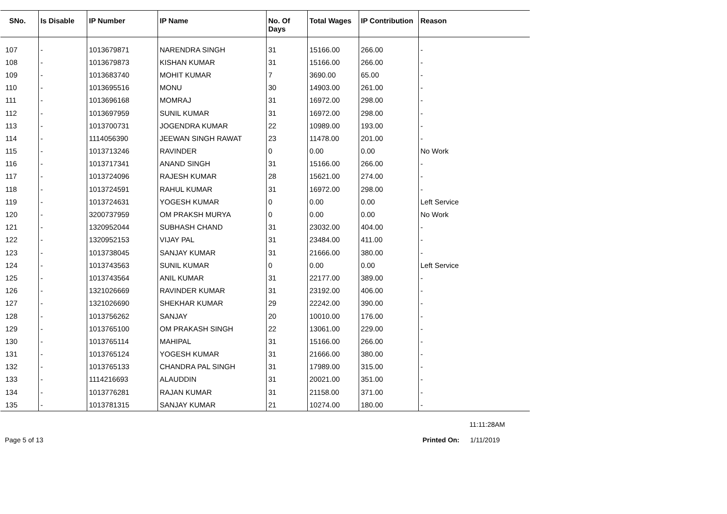| SNo. | Is Disable | IP Number | IP Name | No. Of Days | Total Wages | IP Contribution | Reason |
| --- | --- | --- | --- | --- | --- | --- | --- |
| 107 | - | 1013679871 | NARENDRA SINGH | 31 | 15166.00 | 266.00 | - |
| 108 | - | 1013679873 | KISHAN KUMAR | 31 | 15166.00 | 266.00 | - |
| 109 | - | 1013683740 | MOHIT KUMAR | 7 | 3690.00 | 65.00 | - |
| 110 | - | 1013695516 | MONU | 30 | 14903.00 | 261.00 | - |
| 111 | - | 1013696168 | MOMRAJ | 31 | 16972.00 | 298.00 | - |
| 112 | - | 1013697959 | SUNIL KUMAR | 31 | 16972.00 | 298.00 | - |
| 113 | - | 1013700731 | JOGENDRA KUMAR | 22 | 10989.00 | 193.00 | - |
| 114 | - | 1114056390 | JEEWAN SINGH RAWAT | 23 | 11478.00 | 201.00 | - |
| 115 | - | 1013713246 | RAVINDER | 0 | 0.00 | 0.00 | No Work |
| 116 | - | 1013717341 | ANAND SINGH | 31 | 15166.00 | 266.00 | - |
| 117 | - | 1013724096 | RAJESH KUMAR | 28 | 15621.00 | 274.00 | - |
| 118 | - | 1013724591 | RAHUL KUMAR | 31 | 16972.00 | 298.00 | - |
| 119 | - | 1013724631 | YOGESH KUMAR | 0 | 0.00 | 0.00 | Left Service |
| 120 | - | 3200737959 | OM PRAKSH MURYA | 0 | 0.00 | 0.00 | No Work |
| 121 | - | 1320952044 | SUBHASH CHAND | 31 | 23032.00 | 404.00 | - |
| 122 | - | 1320952153 | VIJAY PAL | 31 | 23484.00 | 411.00 | - |
| 123 | - | 1013738045 | SANJAY KUMAR | 31 | 21666.00 | 380.00 | - |
| 124 | - | 1013743563 | SUNIL KUMAR | 0 | 0.00 | 0.00 | Left Service |
| 125 | - | 1013743564 | ANIL KUMAR | 31 | 22177.00 | 389.00 | - |
| 126 | - | 1321026669 | RAVINDER KUMAR | 31 | 23192.00 | 406.00 | - |
| 127 | - | 1321026690 | SHEKHAR KUMAR | 29 | 22242.00 | 390.00 | - |
| 128 | - | 1013756262 | SANJAY | 20 | 10010.00 | 176.00 | - |
| 129 | - | 1013765100 | OM PRAKASH SINGH | 22 | 13061.00 | 229.00 | - |
| 130 | - | 1013765114 | MAHIPAL | 31 | 15166.00 | 266.00 | - |
| 131 | - | 1013765124 | YOGESH KUMAR | 31 | 21666.00 | 380.00 | - |
| 132 | - | 1013765133 | CHANDRA PAL SINGH | 31 | 17989.00 | 315.00 | - |
| 133 | - | 1114216693 | ALAUDDIN | 31 | 20021.00 | 351.00 | - |
| 134 | - | 1013776281 | RAJAN KUMAR | 31 | 21158.00 | 371.00 | - |
| 135 | - | 1013781315 | SANJAY KUMAR | 21 | 10274.00 | 180.00 | - |
11:11:28AM
Page 5 of 13 Printed On: 1/11/2019